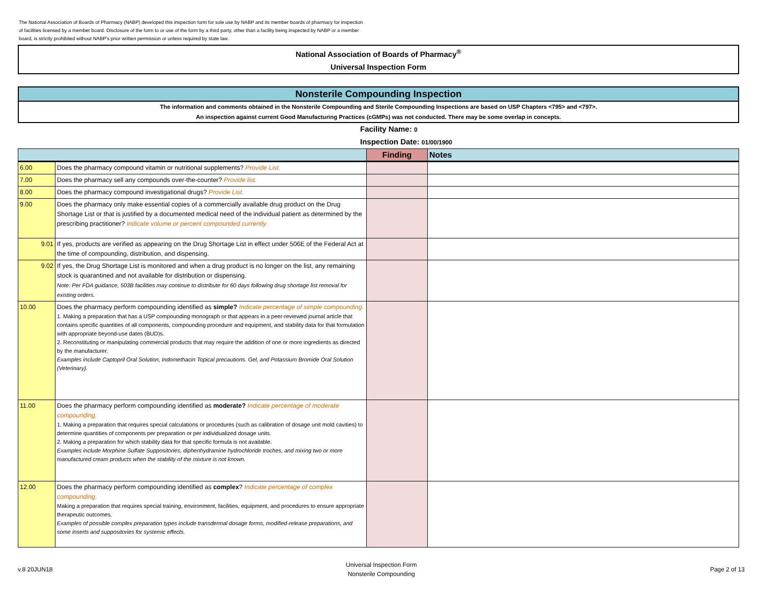The National Association of Boards of Pharmacy (NABP) developed this inspection form for sole use by NABP and its member boards of pharmacy for inspection of facilities licensed by a member board. Disclosure of the form to or use of the form by a third party, other than a facility being inspected by NABP or a member board, is strictly prohibited without NABP's prior written permission or unless required by state law.
National Association of Boards of Pharmacy<sup>®</sup>
Universal Inspection Form
Nonsterile Compounding Inspection
The information and comments obtained in the Nonsterile Compounding and Sterile Compounding Inspections are based on USP Chapters <795> and <797>.
An inspection against current Good Manufacturing Practices (cGMPs) was not conducted. There may be some overlap in concepts.
Facility Name: 0
Inspection Date: 01/00/1900
| | | Finding | Notes |
| --- | --- | --- | --- |
| 6.00 | Does the pharmacy compound vitamin or nutritional supplements? Provide List. | | |
| 7.00 | Does the pharmacy sell any compounds over-the-counter? Provide list. | | |
| 8.00 | Does the pharmacy compound investigational drugs? Provide List. | | |
| 9.00 | Does the pharmacy only make essential copies of a commercially available drug product on the Drug Shortage List or that is justified by a documented medical need of the individual patient as determined by the prescribing practitioner? Indicate volume or percent compounded currently. | | |
| 9.01 | If yes, products are verified as appearing on the Drug Shortage List in effect under 506E of the Federal Act at the time of compounding, distribution, and dispensing. | | |
| 9.02 | If yes, the Drug Shortage List is monitored and when a drug product is no longer on the list, any remaining stock is quarantined and not available for distribution or dispensing. Note: Per FDA guidance, 503B facilities may continue to distribute for 60 days following drug shortage list removal for existing orders. | | |
| 10.00 | Does the pharmacy perform compounding identified as simple? Indicate percentage of simple compounding. 1. Making a preparation that has a USP compounding monograph or that appears in a peer-reviewed journal article that contains specific quantities of all components, compounding procedure and equipment, and stability data for that formulation with appropriate beyond-use dates (BUD)s. 2. Reconstituting or manipulating commercial products that may require the addition of one or more ingredients as directed by the manufacturer. Examples include Captopril Oral Solution, Indomethacin Topical precautions. Gel, and Potassium Bromide Oral Solution (Veterinary). | | |
| 11.00 | Does the pharmacy perform compounding identified as moderate? Indicate percentage of moderate compounding. 1. Making a preparation that requires special calculations or procedures (such as calibration of dosage unit mold cavities) to determine quantities of components per preparation or per individualized dosage units. 2. Making a preparation for which stability data for that specific formula is not available. Examples include Morphine Sulfate Suppositories, diphenhydramine hydrochloride troches, and mixing two or more manufactured cream products when the stability of the mixture is not known. | | |
| 12.00 | Does the pharmacy perform compounding identified as complex ? Indicate percentage of complex compounding. Making a preparation that requires special training, environment, facilities, equipment, and procedures to ensure appropriate therapeutic outcomes. Examples of possible complex preparation types include transdermal dosage forms, modified-release preparations, and some inserts and suppositories for systemic effects. | | |
v.8 20JUN18
Universal Inspection Form
Nonsterile Compounding
Page 2 of 13